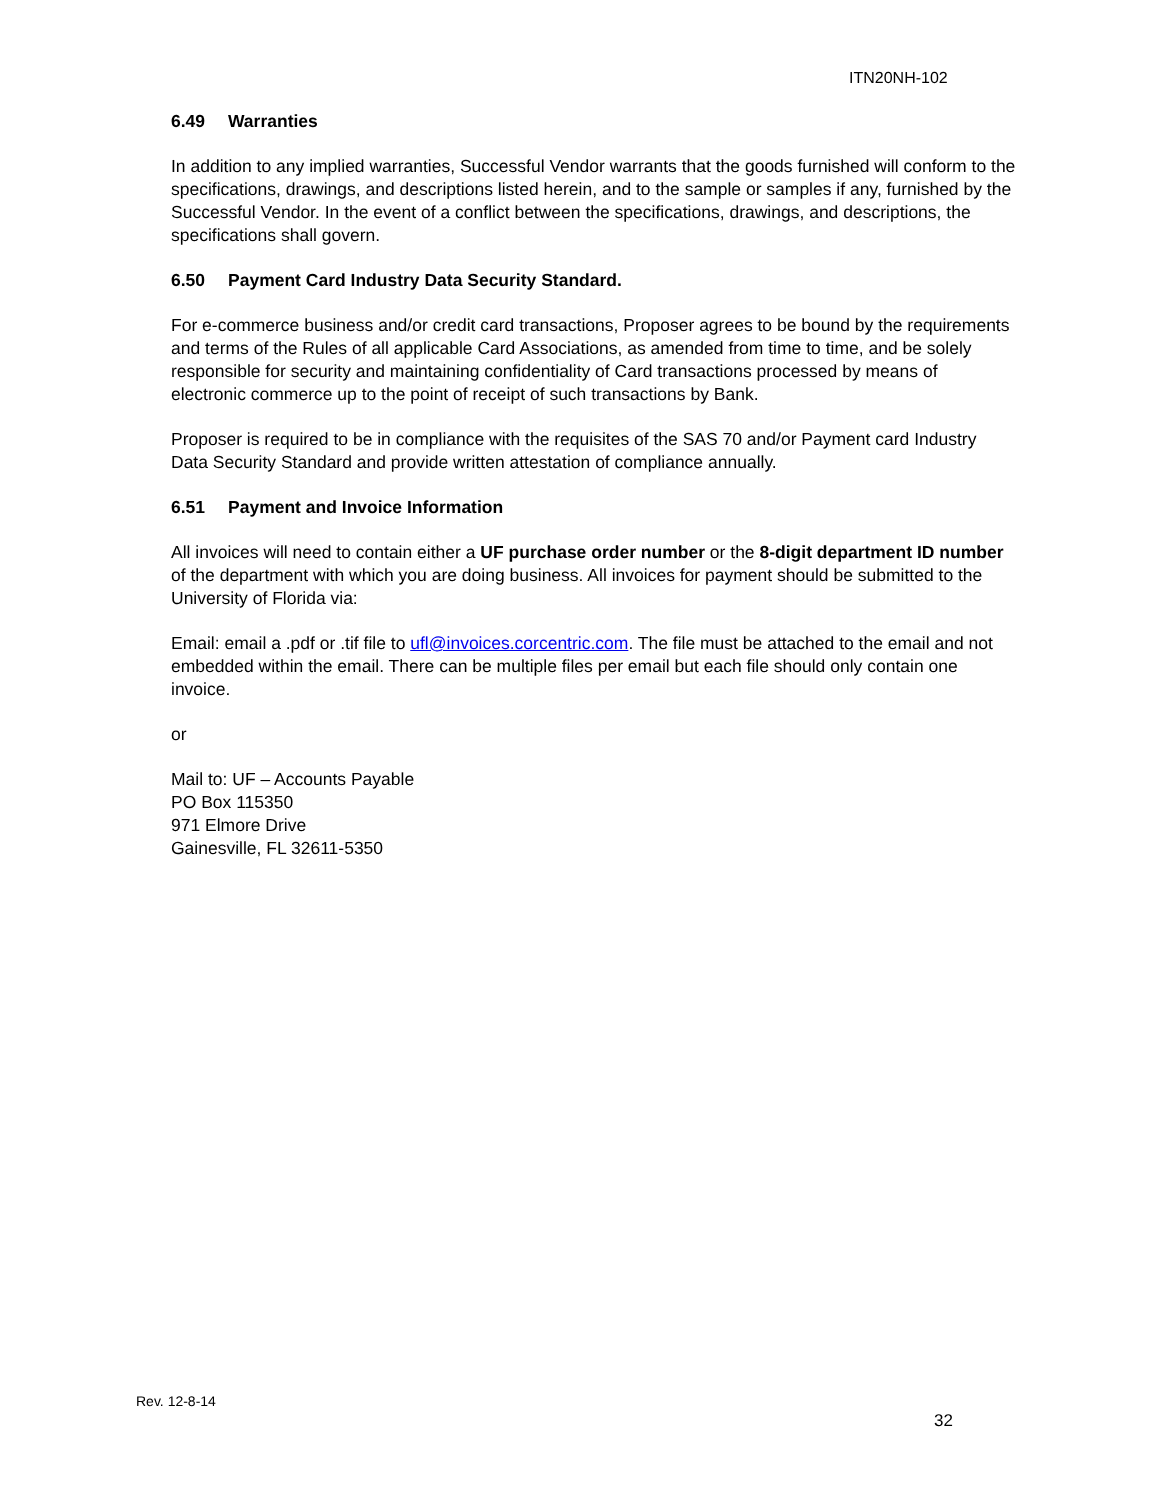ITN20NH-102
6.49 Warranties
In addition to any implied warranties, Successful Vendor warrants that the goods furnished will conform to the specifications, drawings, and descriptions listed herein, and to the sample or samples if any, furnished by the Successful Vendor. In the event of a conflict between the specifications, drawings, and descriptions, the specifications shall govern.
6.50 Payment Card Industry Data Security Standard.
For e-commerce business and/or credit card transactions, Proposer agrees to be bound by the requirements and terms of the Rules of all applicable Card Associations, as amended from time to time, and be solely responsible for security and maintaining confidentiality of Card transactions processed by means of electronic commerce up to the point of receipt of such transactions by Bank.
Proposer is required to be in compliance with the requisites of the SAS 70 and/or Payment card Industry Data Security Standard and provide written attestation of compliance annually.
6.51 Payment and Invoice Information
All invoices will need to contain either a UF purchase order number or the 8-digit department ID number of the department with which you are doing business. All invoices for payment should be submitted to the University of Florida via:
Email: email a .pdf or .tif file to ufl@invoices.corcentric.com. The file must be attached to the email and not embedded within the email. There can be multiple files per email but each file should only contain one invoice.
or
Mail to: UF – Accounts Payable
PO Box 115350
971 Elmore Drive
Gainesville, FL 32611-5350
Rev. 12-8-14
32